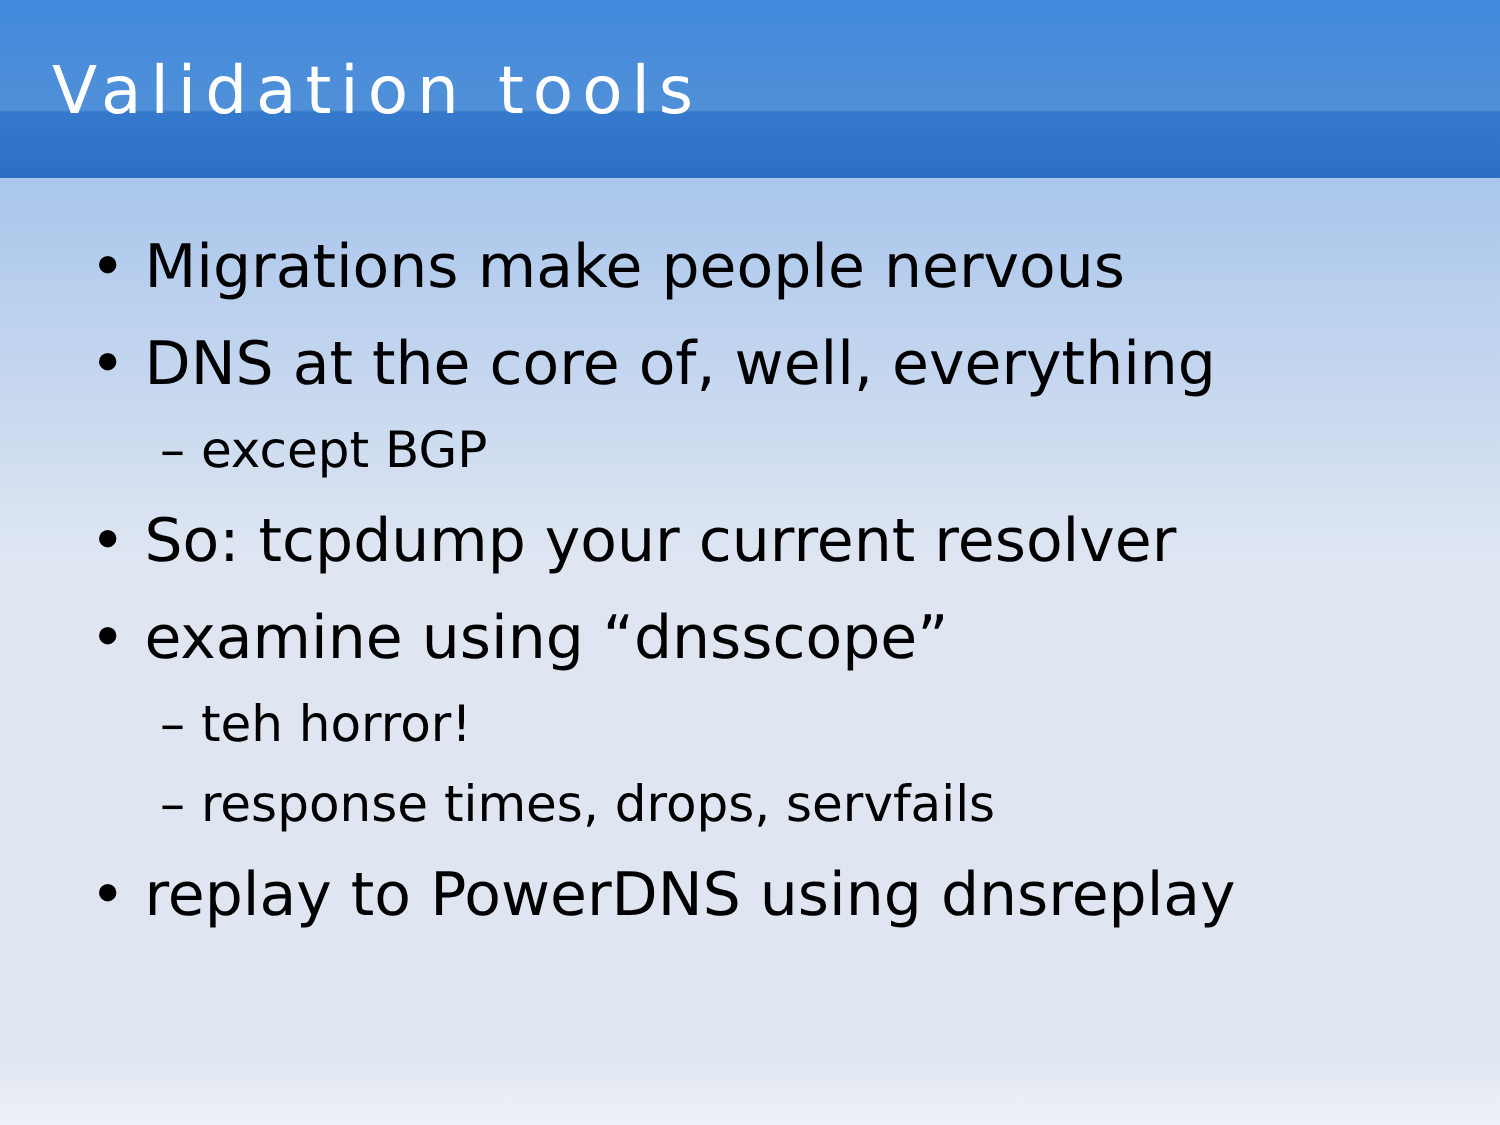Validation tools
• Migrations make people nervous
• DNS at the core of, well, everything
– except BGP
• So: tcpdump your current resolver
• examine using “dnsscope”
– teh horror!
– response times, drops, servfails
• replay to PowerDNS using dnsreplay